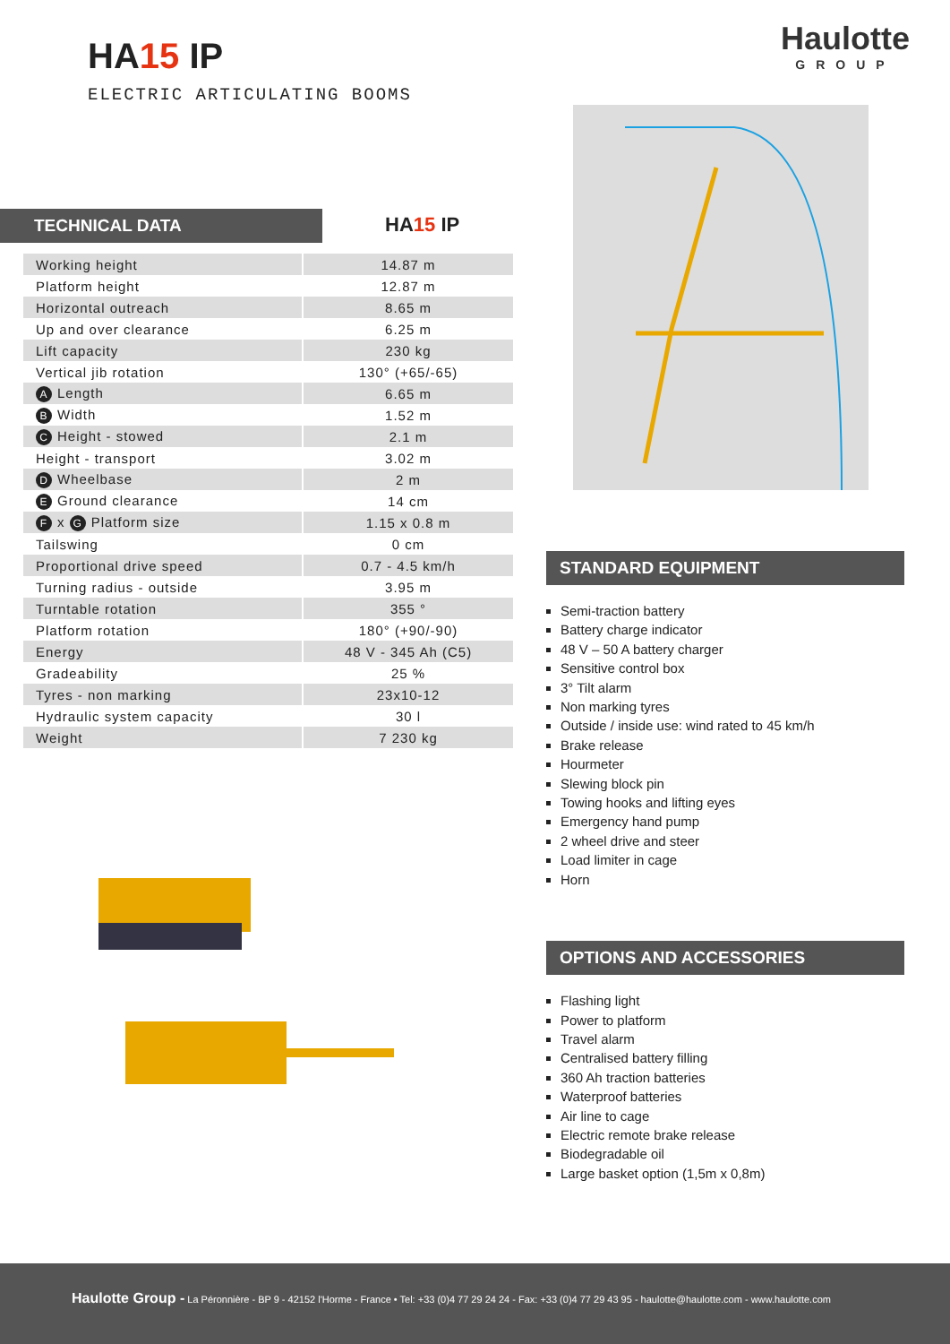HA15 IP
ELECTRIC ARTICULATING BOOMS
Haulotte
GROUP
TECHNICAL DATA
HA15 IP
| Working height | 14.87 m |
| Platform height | 12.87 m |
| Horizontal outreach | 8.65 m |
| Up and over clearance | 6.25 m |
| Lift capacity | 230 kg |
| Vertical jib rotation | 130° (+65/-65) |
| A Length | 6.65 m |
| B Width | 1.52 m |
| C Height - stowed | 2.1 m |
| Height - transport | 3.02 m |
| D Wheelbase | 2 m |
| E Ground clearance | 14 cm |
| F x G Platform size | 1.15 x 0.8 m |
| Tailswing | 0 cm |
| Proportional drive speed | 0.7 - 4.5 km/h |
| Turning radius - outside | 3.95 m |
| Turntable rotation | 355 ° |
| Platform rotation | 180° (+90/-90) |
| Energy | 48 V - 345 Ah (C5) |
| Gradeability | 25 % |
| Tyres - non marking | 23x10-12 |
| Hydraulic system capacity | 30 l |
| Weight | 7 230 kg |
STANDARD EQUIPMENT
Semi-traction battery
Battery charge indicator
48 V – 50 A battery charger
Sensitive control box
3° Tilt alarm
Non marking tyres
Outside / inside use: wind rated to 45 km/h
Brake release
Hourmeter
Slewing block pin
Towing hooks and lifting eyes
Emergency hand pump
2 wheel drive and steer
Load limiter in cage
Horn
OPTIONS AND ACCESSORIES
Flashing light
Power to platform
Travel alarm
Centralised battery filling
360 Ah traction batteries
Waterproof batteries
Air line to cage
Electric remote brake release
Biodegradable oil
Large basket option (1,5m x 0,8m)
Haulotte Group - La Péronnière - BP 9 - 42152 l'Horme - France • Tel: +33 (0)4 77 29 24 24 - Fax: +33 (0)4 77 29 43 95 - haulotte@haulotte.com - www.haulotte.com